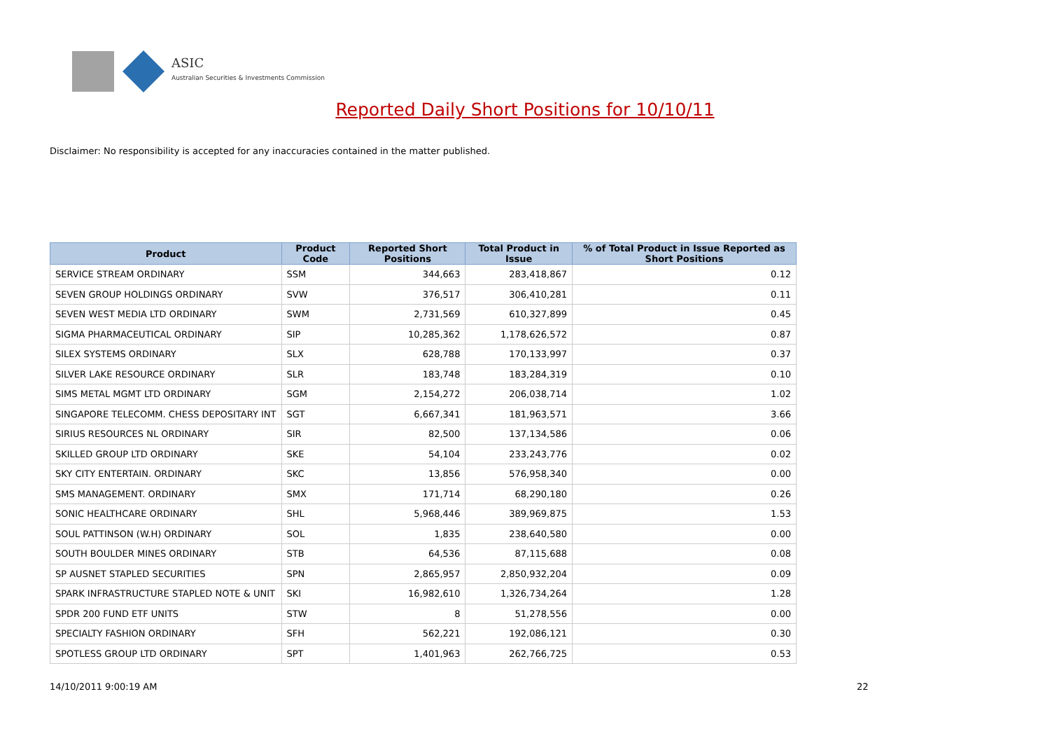ASIC
Australian Securities & Investments Commission
Reported Daily Short Positions for 10/10/11
Disclaimer: No responsibility is accepted for any inaccuracies contained in the matter published.
| Product | Product Code | Reported Short Positions | Total Product in Issue | % of Total Product in Issue Reported as Short Positions |
| --- | --- | --- | --- | --- |
| SERVICE STREAM ORDINARY | SSM | 344,663 | 283,418,867 | 0.12 |
| SEVEN GROUP HOLDINGS ORDINARY | SVW | 376,517 | 306,410,281 | 0.11 |
| SEVEN WEST MEDIA LTD ORDINARY | SWM | 2,731,569 | 610,327,899 | 0.45 |
| SIGMA PHARMACEUTICAL ORDINARY | SIP | 10,285,362 | 1,178,626,572 | 0.87 |
| SILEX SYSTEMS ORDINARY | SLX | 628,788 | 170,133,997 | 0.37 |
| SILVER LAKE RESOURCE ORDINARY | SLR | 183,748 | 183,284,319 | 0.10 |
| SIMS METAL MGMT LTD ORDINARY | SGM | 2,154,272 | 206,038,714 | 1.02 |
| SINGAPORE TELECOMM. CHESS DEPOSITARY INT | SGT | 6,667,341 | 181,963,571 | 3.66 |
| SIRIUS RESOURCES NL ORDINARY | SIR | 82,500 | 137,134,586 | 0.06 |
| SKILLED GROUP LTD ORDINARY | SKE | 54,104 | 233,243,776 | 0.02 |
| SKY CITY ENTERTAIN. ORDINARY | SKC | 13,856 | 576,958,340 | 0.00 |
| SMS MANAGEMENT. ORDINARY | SMX | 171,714 | 68,290,180 | 0.26 |
| SONIC HEALTHCARE ORDINARY | SHL | 5,968,446 | 389,969,875 | 1.53 |
| SOUL PATTINSON (W.H) ORDINARY | SOL | 1,835 | 238,640,580 | 0.00 |
| SOUTH BOULDER MINES ORDINARY | STB | 64,536 | 87,115,688 | 0.08 |
| SP AUSNET STAPLED SECURITIES | SPN | 2,865,957 | 2,850,932,204 | 0.09 |
| SPARK INFRASTRUCTURE STAPLED NOTE & UNIT | SKI | 16,982,610 | 1,326,734,264 | 1.28 |
| SPDR 200 FUND ETF UNITS | STW | 8 | 51,278,556 | 0.00 |
| SPECIALTY FASHION ORDINARY | SFH | 562,221 | 192,086,121 | 0.30 |
| SPOTLESS GROUP LTD ORDINARY | SPT | 1,401,963 | 262,766,725 | 0.53 |
14/10/2011 9:00:19 AM 22